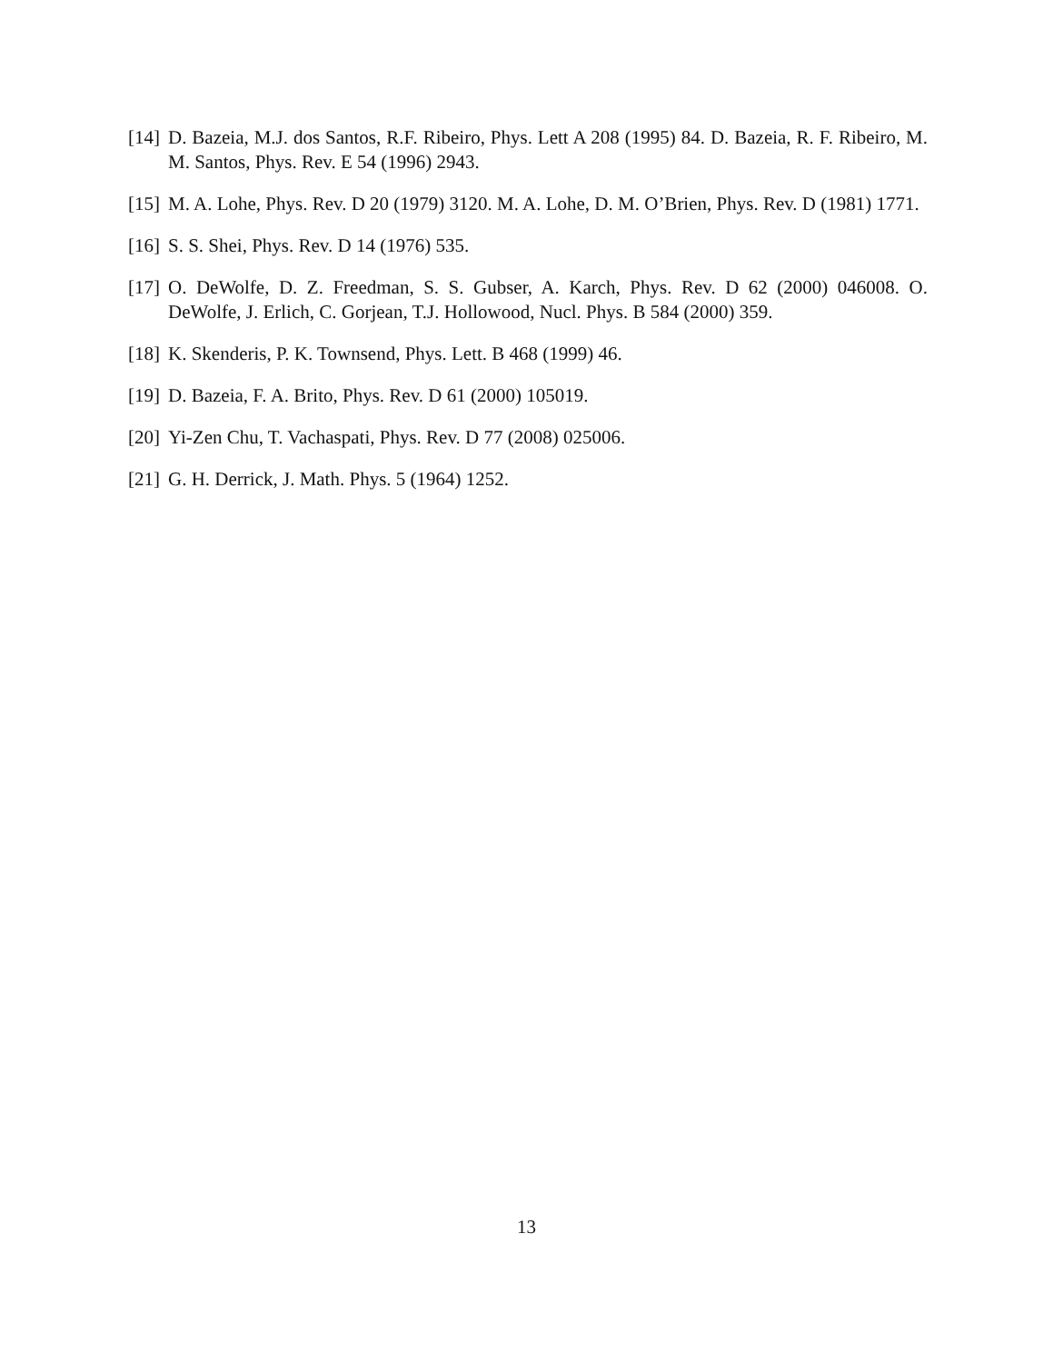[14] D. Bazeia, M.J. dos Santos, R.F. Ribeiro, Phys. Lett A 208 (1995) 84. D. Bazeia, R. F. Ribeiro, M. M. Santos, Phys. Rev. E 54 (1996) 2943.
[15] M. A. Lohe, Phys. Rev. D 20 (1979) 3120. M. A. Lohe, D. M. O’Brien, Phys. Rev. D (1981) 1771.
[16] S. S. Shei, Phys. Rev. D 14 (1976) 535.
[17] O. DeWolfe, D. Z. Freedman, S. S. Gubser, A. Karch, Phys. Rev. D 62 (2000) 046008. O. DeWolfe, J. Erlich, C. Gorjean, T.J. Hollowood, Nucl. Phys. B 584 (2000) 359.
[18] K. Skenderis, P. K. Townsend, Phys. Lett. B 468 (1999) 46.
[19] D. Bazeia, F. A. Brito, Phys. Rev. D 61 (2000) 105019.
[20] Yi-Zen Chu, T. Vachaspati, Phys. Rev. D 77 (2008) 025006.
[21] G. H. Derrick, J. Math. Phys. 5 (1964) 1252.
13